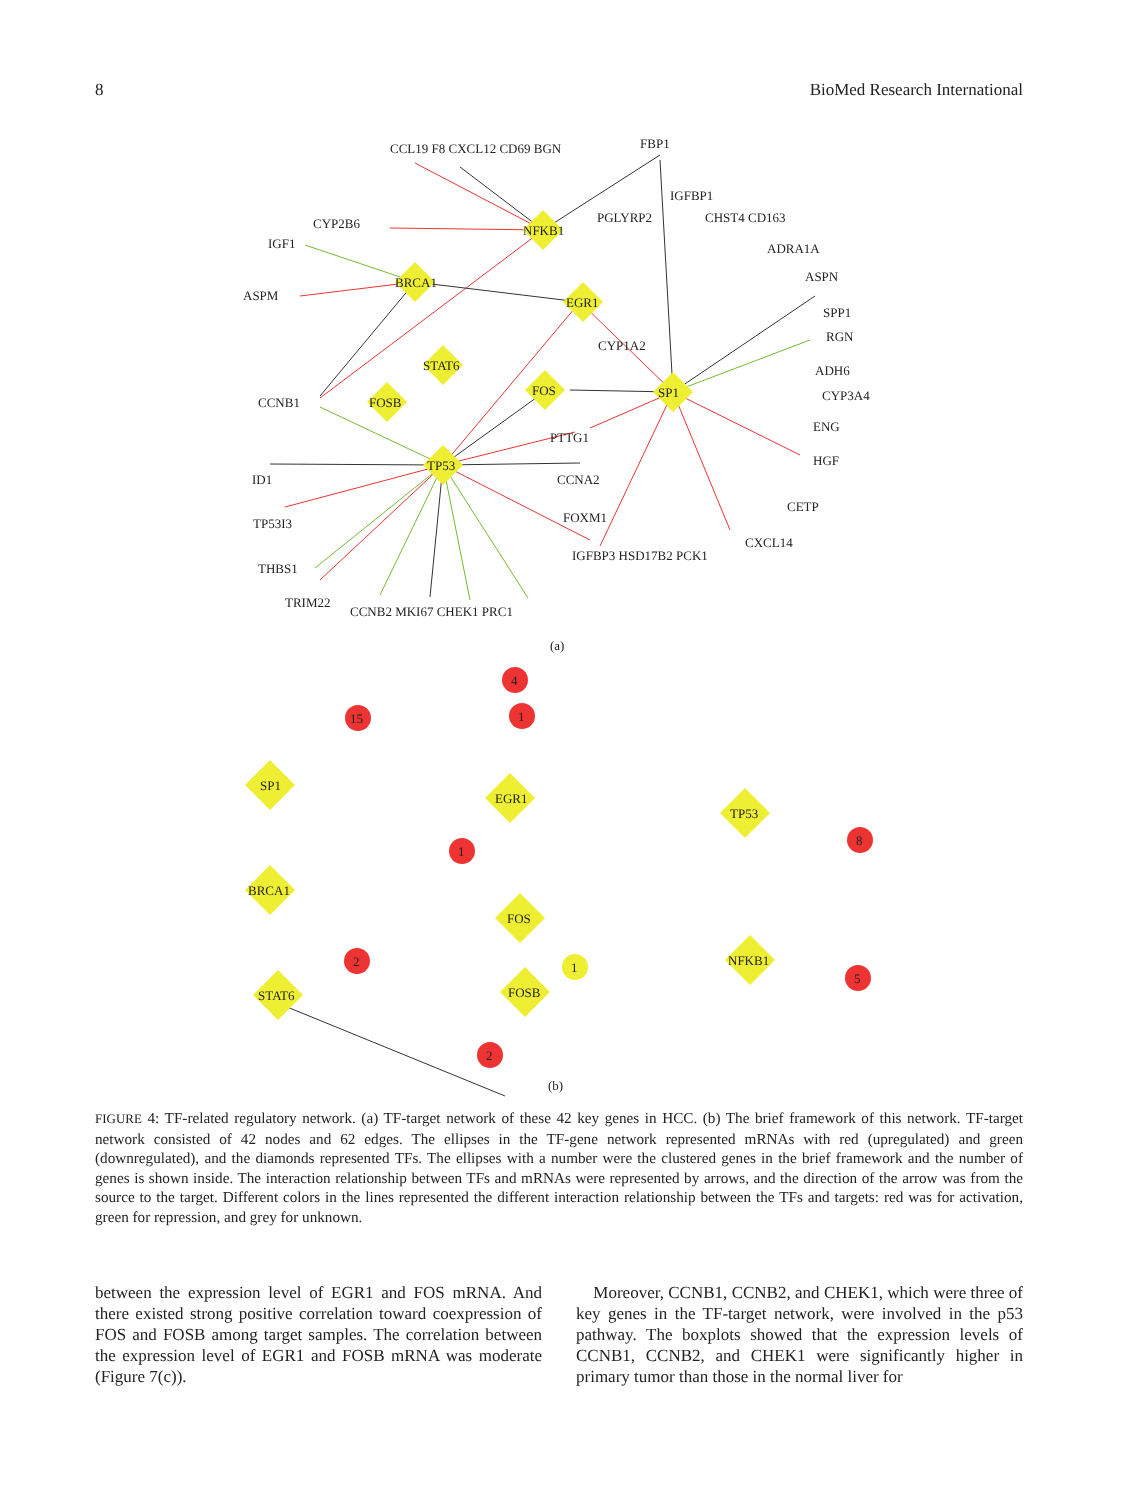8 BioMed Research International
NFKB1
BRCA1
EGR1
STAT6
FOS
FOSB
SP1
TP53
CCL19 F8 CXCL12 CD69 BGN
FBP1
CYP2B6
IGF1
ASPM
CCNB1
ID1
TP53I3
THBS1
TRIM22
CCNB2 MKI67 CHEK1 PRC1
PTTG1
CCNA2
FOXM1
IGFBP3 HSD17B2 PCK1
CXCL14
PGLYRP2
IGFBP1
CHST4 CD163
ADRA1A
ASPN
SPP1
RGN
ADH6
CYP3A4
ENG
HGF
CETP
CYP1A2
(a)
SP1
EGR1
TP53
BRCA1
FOS
STAT6
FOSB
NFKB1
4
15
1
1
8
2
1
5
2
(b)
FIGURE 4: TF-related regulatory network. (a) TF-target network of these 42 key genes in HCC. (b) The brief framework of this network. TF-target network consisted of 42 nodes and 62 edges. The ellipses in the TF-gene network represented mRNAs with red (upregulated) and green (downregulated), and the diamonds represented TFs. The ellipses with a number were the clustered genes in the brief framework and the number of genes is shown inside. The interaction relationship between TFs and mRNAs were represented by arrows, and the direction of the arrow was from the source to the target. Different colors in the lines represented the different interaction relationship between the TFs and targets: red was for activation, green for repression, and grey for unknown.
between the expression level of EGR1 and FOS mRNA. And there existed strong positive correlation toward coexpression of FOS and FOSB among target samples. The correlation between the expression level of EGR1 and FOSB mRNA was moderate (Figure 7(c)).
Moreover, CCNB1, CCNB2, and CHEK1, which were three of key genes in the TF-target network, were involved in the p53 pathway. The boxplots showed that the expression levels of CCNB1, CCNB2, and CHEK1 were significantly higher in primary tumor than those in the normal liver for